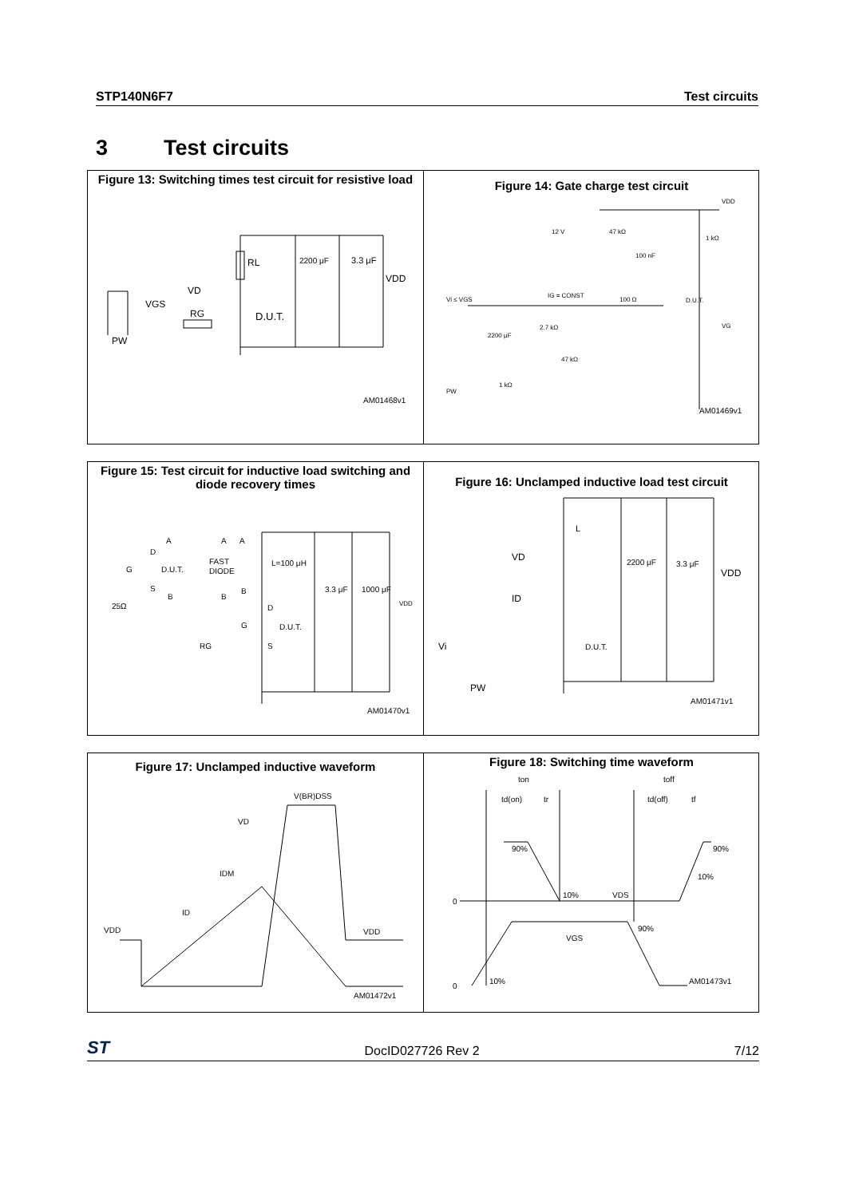STP140N6F7 Test circuits
3 Test circuits
Figure 13: Switching times test circuit for resistive load
RL
2200 μF
3.3 μF
VDD
VD
VGS
RG
D.U.T.
PW
AM01468v1
Figure 14: Gate charge test circuit
VDD
12 V
47 kΩ
100 nF
1 kΩ
Vi ≤ VGS
IG = CONST
100 Ω
D.U.T.
VG
2.7 kΩ
2200 μF
47 kΩ
1 kΩ
PW
AM01469v1
Figure 15: Test circuit for inductive load switching and diode recovery times
A
A
A
D
G
D.U.T.
FAST
DIODE
L=100 μH
S
B
B
B
25Ω
3.3 μF
1000 μF
VDD
D
G
D.U.T.
RG
S
AM01470v1
Figure 16: Unclamped inductive load test circuit
L
VD
2200 μF
3.3 μF
VDD
ID
Vi
D.U.T.
PW
AM01471v1
Figure 17: Unclamped inductive waveform
V(BR)DSS
VD
IDM
ID
VDD
VDD
AM01472v1
Figure 18: Switching time waveform
ton
toff
td(on)
tr
td(off)
tf
90%
90%
10%
10%
VDS
0
90%
VGS
0
10%
AM01473v1
ST DocID027726 Rev 2 7/12